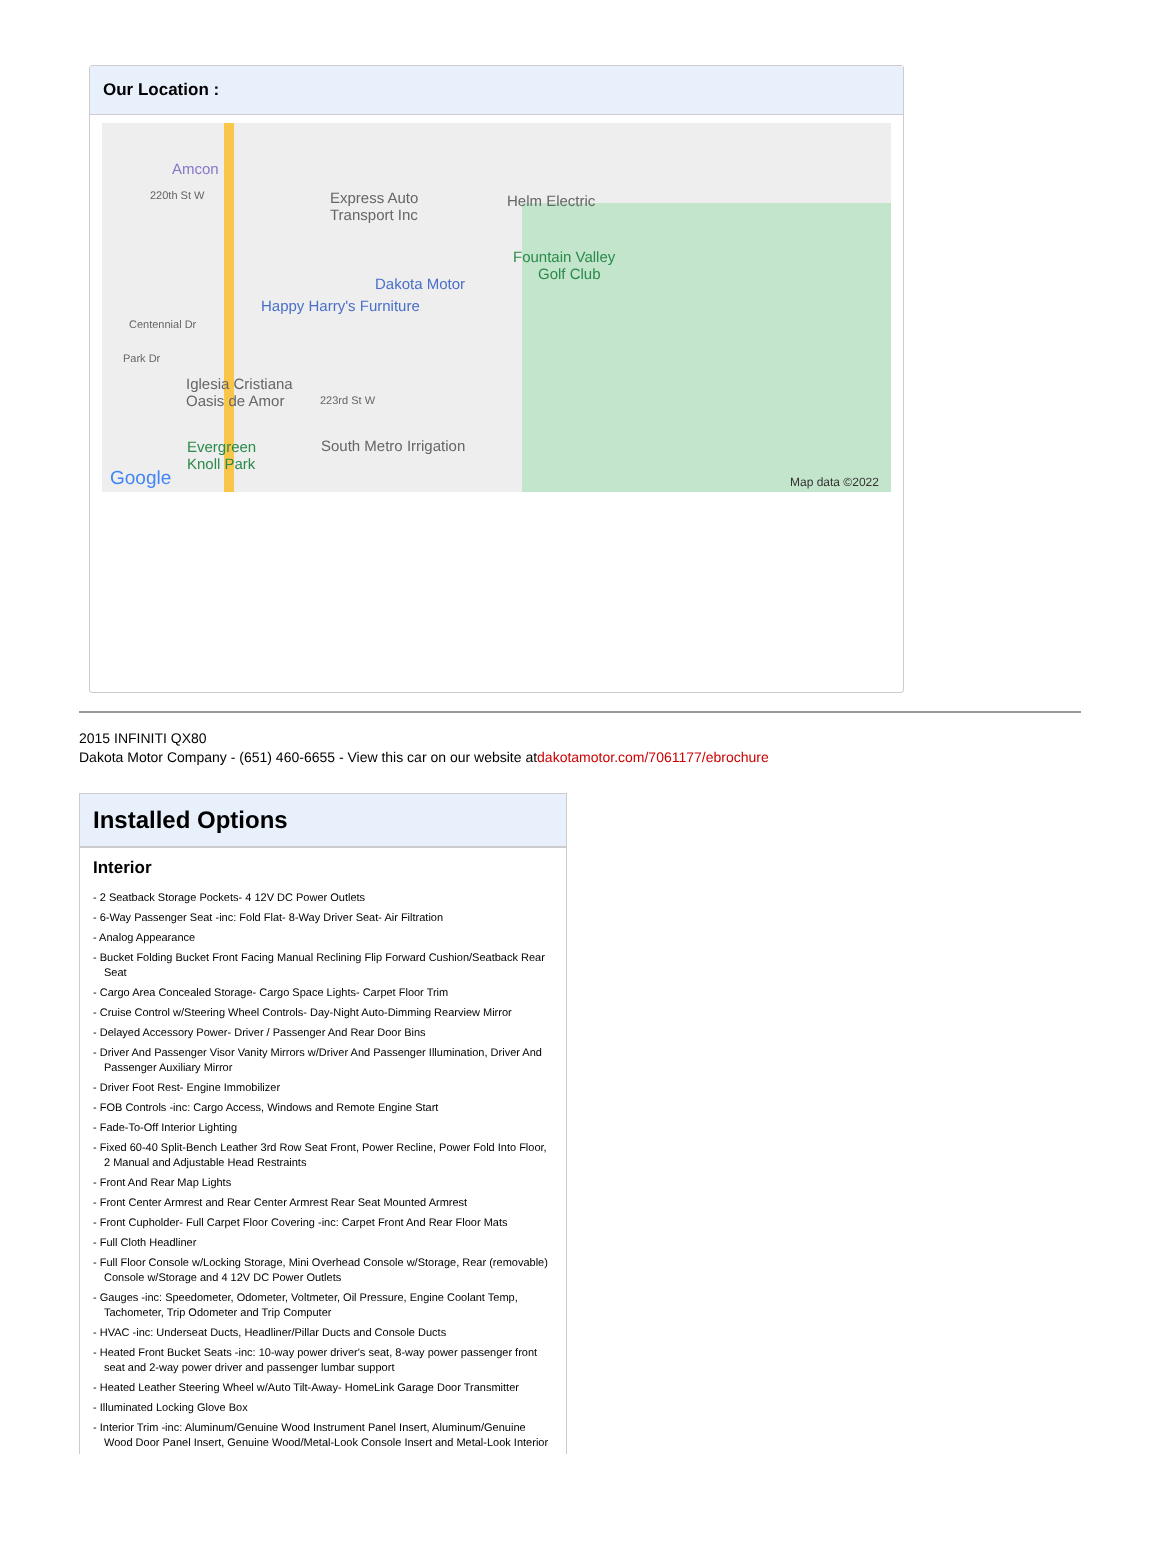Our Location :
Amcon
220th St W Express Auto
Transport Inc
Helm Electric
Fountain Valley
Golf Club
Dakota Motor
Happy Harry's Furniture
Centennial Dr
Park Dr
Iglesia Cristiana
Oasis de Amor 223rd St W
Evergreen
Knoll Park
South Metro Irrigation
Google Map data ©2022
2015 INFINITI QX80
Dakota Motor Company - (651) 460-6655 - View this car on our website atdakotamotor.com/7061177/ebrochure
Installed Options
Interior
- 2 Seatback Storage Pockets- 4 12V DC Power Outlets
- 6-Way Passenger Seat -inc: Fold Flat- 8-Way Driver Seat- Air Filtration
- Analog Appearance
- Bucket Folding Bucket Front Facing Manual Reclining Flip Forward Cushion/Seatback Rear Seat
- Cargo Area Concealed Storage- Cargo Space Lights- Carpet Floor Trim
- Cruise Control w/Steering Wheel Controls- Day-Night Auto-Dimming Rearview Mirror
- Delayed Accessory Power- Driver / Passenger And Rear Door Bins
- Driver And Passenger Visor Vanity Mirrors w/Driver And Passenger Illumination, Driver And Passenger Auxiliary Mirror
- Driver Foot Rest- Engine Immobilizer
- FOB Controls -inc: Cargo Access, Windows and Remote Engine Start
- Fade-To-Off Interior Lighting
- Fixed 60-40 Split-Bench Leather 3rd Row Seat Front, Power Recline, Power Fold Into Floor, 2 Manual and Adjustable Head Restraints
- Front And Rear Map Lights
- Front Center Armrest and Rear Center Armrest Rear Seat Mounted Armrest
- Front Cupholder- Full Carpet Floor Covering -inc: Carpet Front And Rear Floor Mats
- Full Cloth Headliner
- Full Floor Console w/Locking Storage, Mini Overhead Console w/Storage, Rear (removable) Console w/Storage and 4 12V DC Power Outlets
- Gauges -inc: Speedometer, Odometer, Voltmeter, Oil Pressure, Engine Coolant Temp, Tachometer, Trip Odometer and Trip Computer
- HVAC -inc: Underseat Ducts, Headliner/Pillar Ducts and Console Ducts
- Heated Front Bucket Seats -inc: 10-way power driver's seat, 8-way power passenger front seat and 2-way power driver and passenger lumbar support
- Heated Leather Steering Wheel w/Auto Tilt-Away- HomeLink Garage Door Transmitter
- Illuminated Locking Glove Box
- Interior Trim -inc: Aluminum/Genuine Wood Instrument Panel Insert, Aluminum/Genuine Wood Door Panel Insert, Genuine Wood/Metal-Look Console Insert and Metal-Look Interior